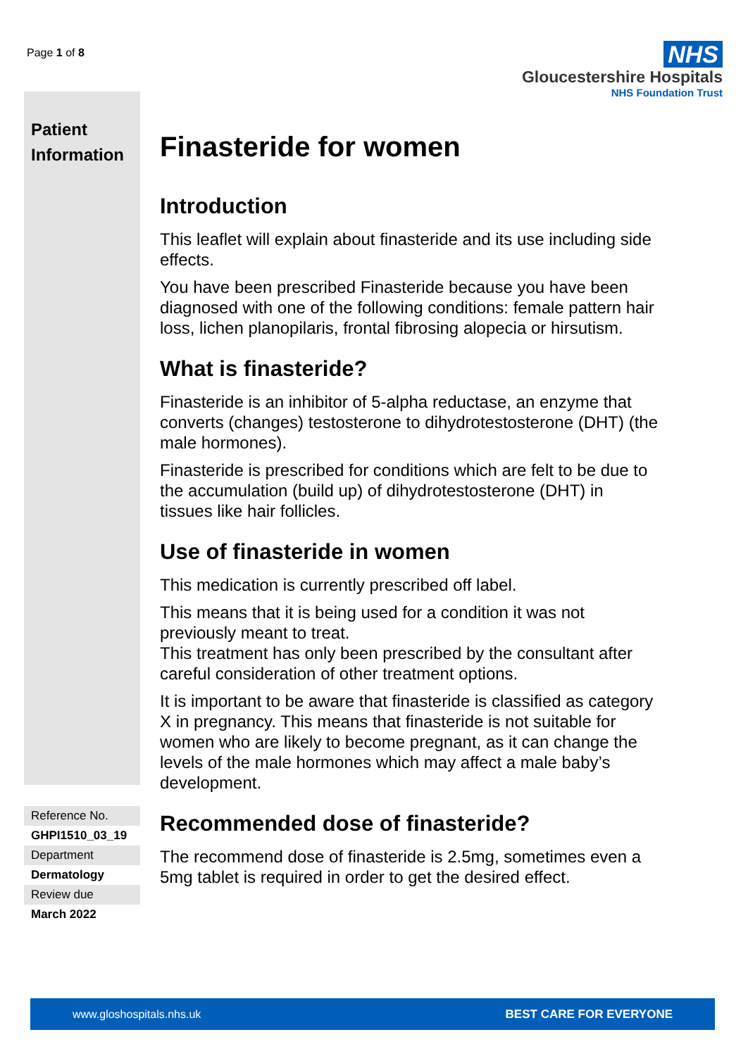Page 1 of 8
NHS
Gloucestershire Hospitals
NHS Foundation Trust
Patient
Information
Reference No.
GHPI1510_03_19
Department
Dermatology
Review due
March 2022
Finasteride for women
Introduction
This leaflet will explain about finasteride and its use including side effects.
You have been prescribed Finasteride because you have been diagnosed with one of the following conditions: female pattern hair loss, lichen planopilaris, frontal fibrosing alopecia or hirsutism.
What is finasteride?
Finasteride is an inhibitor of 5-alpha reductase, an enzyme that converts (changes) testosterone to dihydrotestosterone (DHT) (the male hormones).
Finasteride is prescribed for conditions which are felt to be due to the accumulation (build up) of dihydrotestosterone (DHT) in tissues like hair follicles.
Use of finasteride in women
This medication is currently prescribed off label.
This means that it is being used for a condition it was not previously meant to treat.
This treatment has only been prescribed by the consultant after careful consideration of other treatment options.
It is important to be aware that finasteride is classified as category X in pregnancy. This means that finasteride is not suitable for women who are likely to become pregnant, as it can change the levels of the male hormones which may affect a male baby’s development.
Recommended dose of finasteride?
The recommend dose of finasteride is 2.5mg, sometimes even a 5mg tablet is required in order to get the desired effect.
www.gloshospitals.nhs.uk BEST CARE FOR EVERYONE